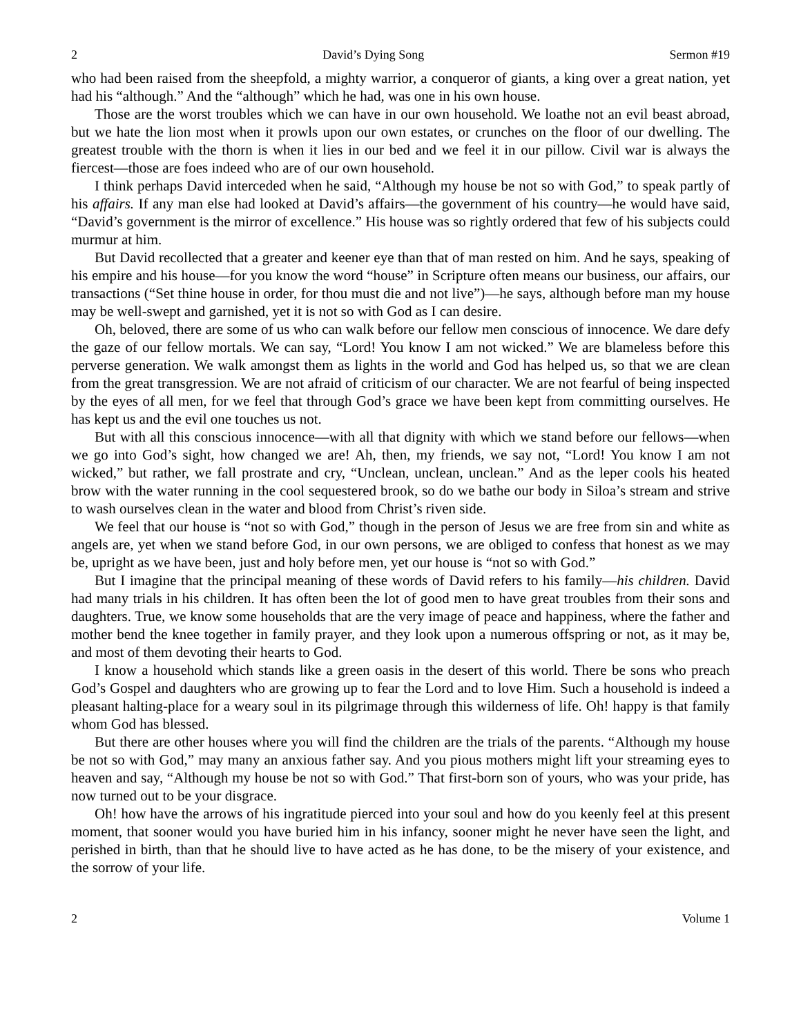2 David’s Dying Song Sermon #19
who had been raised from the sheepfold, a mighty warrior, a conqueror of giants, a king over a great nation, yet had his “although.” And the “although” which he had, was one in his own house.
Those are the worst troubles which we can have in our own household. We loathe not an evil beast abroad, but we hate the lion most when it prowls upon our own estates, or crunches on the floor of our dwelling. The greatest trouble with the thorn is when it lies in our bed and we feel it in our pillow. Civil war is always the fiercest—those are foes indeed who are of our own household.
I think perhaps David interceded when he said, “Although my house be not so with God,” to speak partly of his affairs. If any man else had looked at David’s affairs—the government of his country—he would have said, “David’s government is the mirror of excellence.” His house was so rightly ordered that few of his subjects could murmur at him.
But David recollected that a greater and keener eye than that of man rested on him. And he says, speaking of his empire and his house—for you know the word “house” in Scripture often means our business, our affairs, our transactions (“Set thine house in order, for thou must die and not live”)—he says, although before man my house may be well-swept and garnished, yet it is not so with God as I can desire.
Oh, beloved, there are some of us who can walk before our fellow men conscious of innocence. We dare defy the gaze of our fellow mortals. We can say, “Lord! You know I am not wicked.” We are blameless before this perverse generation. We walk amongst them as lights in the world and God has helped us, so that we are clean from the great transgression. We are not afraid of criticism of our character. We are not fearful of being inspected by the eyes of all men, for we feel that through God’s grace we have been kept from committing ourselves. He has kept us and the evil one touches us not.
But with all this conscious innocence—with all that dignity with which we stand before our fellows—when we go into God’s sight, how changed we are! Ah, then, my friends, we say not, “Lord! You know I am not wicked,” but rather, we fall prostrate and cry, “Unclean, unclean, unclean.” And as the leper cools his heated brow with the water running in the cool sequestered brook, so do we bathe our body in Siloa’s stream and strive to wash ourselves clean in the water and blood from Christ’s riven side.
We feel that our house is “not so with God,” though in the person of Jesus we are free from sin and white as angels are, yet when we stand before God, in our own persons, we are obliged to confess that honest as we may be, upright as we have been, just and holy before men, yet our house is “not so with God.”
But I imagine that the principal meaning of these words of David refers to his family—his children. David had many trials in his children. It has often been the lot of good men to have great troubles from their sons and daughters. True, we know some households that are the very image of peace and happiness, where the father and mother bend the knee together in family prayer, and they look upon a numerous offspring or not, as it may be, and most of them devoting their hearts to God.
I know a household which stands like a green oasis in the desert of this world. There be sons who preach God’s Gospel and daughters who are growing up to fear the Lord and to love Him. Such a household is indeed a pleasant halting-place for a weary soul in its pilgrimage through this wilderness of life. Oh! happy is that family whom God has blessed.
But there are other houses where you will find the children are the trials of the parents. “Although my house be not so with God,” may many an anxious father say. And you pious mothers might lift your streaming eyes to heaven and say, “Although my house be not so with God.” That first-born son of yours, who was your pride, has now turned out to be your disgrace.
Oh! how have the arrows of his ingratitude pierced into your soul and how do you keenly feel at this present moment, that sooner would you have buried him in his infancy, sooner might he never have seen the light, and perished in birth, than that he should live to have acted as he has done, to be the misery of your existence, and the sorrow of your life.
2 Volume 1